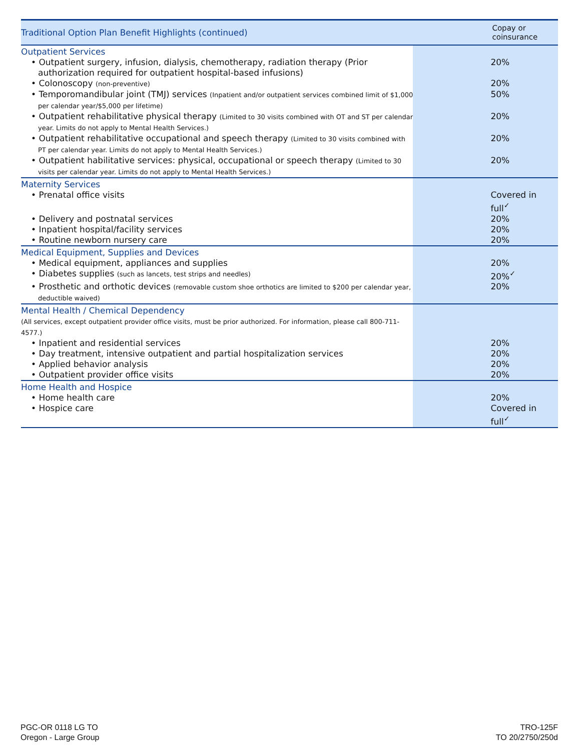| Traditional Option Plan Benefit Highlights (continued) | Copay or coinsurance |
| --- | --- |
| Outpatient Services | |
| • Outpatient surgery, infusion, dialysis, chemotherapy, radiation therapy (Prior authorization required for outpatient hospital-based infusions) | 20% |
| • Colonoscopy (non-preventive) | 20% |
| • Temporomandibular joint (TMJ) services (Inpatient and/or outpatient services combined limit of $1,000 per calendar year/$5,000 per lifetime) | 50% |
| • Outpatient rehabilitative physical therapy (Limited to 30 visits combined with OT and ST per calendar year. Limits do not apply to Mental Health Services.) | 20% |
| • Outpatient rehabilitative occupational and speech therapy (Limited to 30 visits combined with PT per calendar year. Limits do not apply to Mental Health Services.) | 20% |
| • Outpatient habilitative services: physical, occupational or speech therapy (Limited to 30 visits per calendar year. Limits do not apply to Mental Health Services.) | 20% |
| Maternity Services | |
| • Prenatal office visits | Covered in full<sup>✓</sup> |
| • Delivery and postnatal services | 20% |
| • Inpatient hospital/facility services | 20% |
| • Routine newborn nursery care | 20% |
| Medical Equipment, Supplies and Devices | |
| • Medical equipment, appliances and supplies | 20% |
| • Diabetes supplies (such as lancets, test strips and needles) | 20%<sup>✓</sup> |
| • Prosthetic and orthotic devices (removable custom shoe orthotics are limited to $200 per calendar year, deductible waived) | 20% |
| Mental Health / Chemical Dependency (All services, except outpatient provider office visits, must be prior authorized. For information, please call 800-711-4577.) | |
| • Inpatient and residential services | 20% |
| • Day treatment, intensive outpatient and partial hospitalization services | 20% |
| • Applied behavior analysis | 20% |
| • Outpatient provider office visits | 20% |
| Home Health and Hospice | |
| • Home health care | 20% |
| • Hospice care | Covered in full<sup>✓</sup> |
PGC-OR 0118 LG TO
Oregon - Large Group
TRO-125F
TO 20/2750/250d